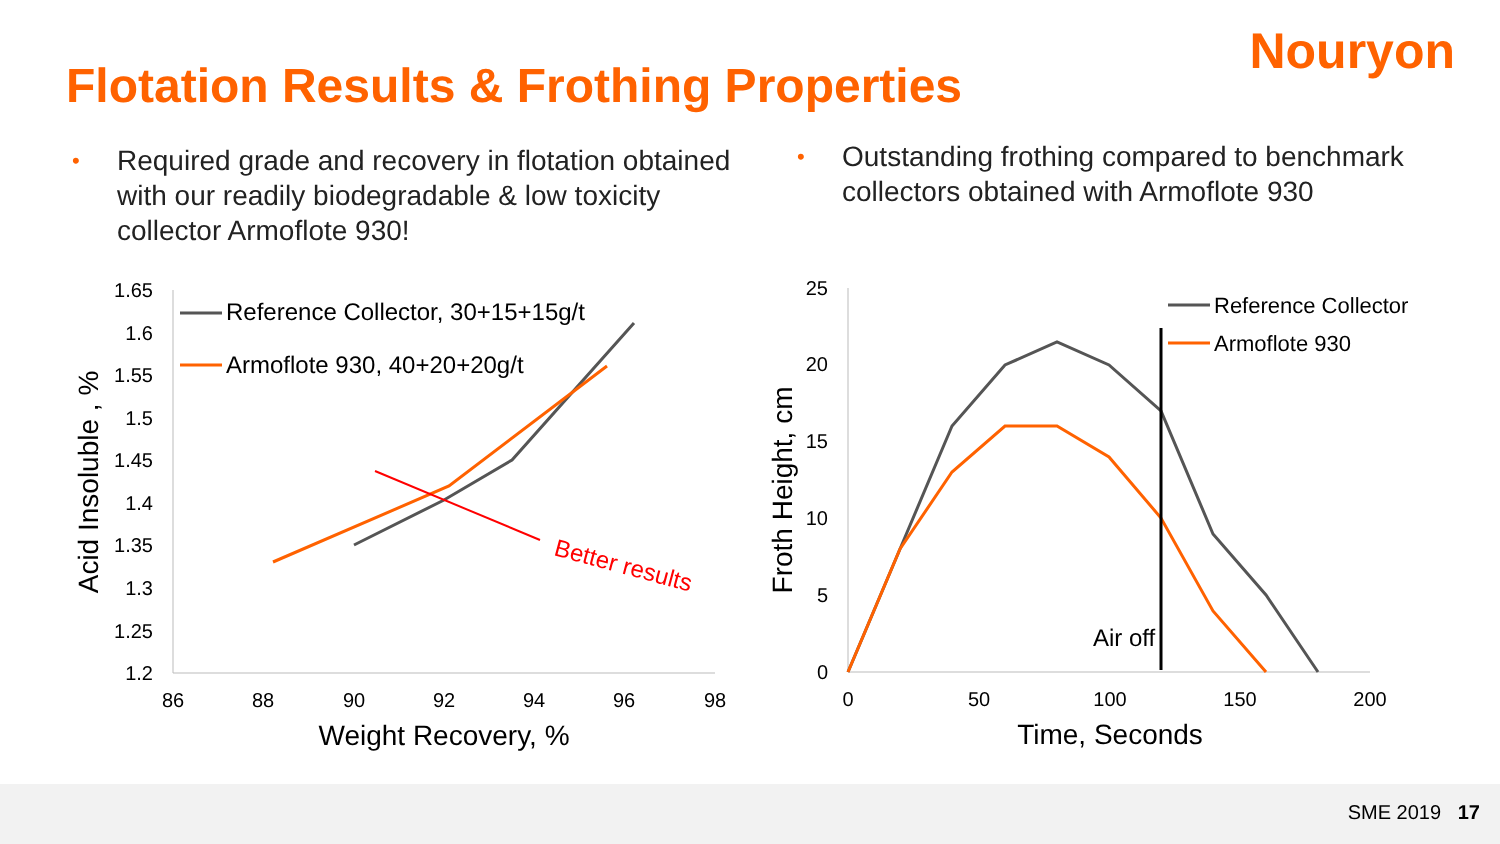Nouryon
Flotation Results & Frothing Properties
• Required grade and recovery in flotation obtained with our readily biodegradable & low toxicity collector Armoflote 930!
• Outstanding frothing compared to benchmark collectors obtained with Armoflote 930
SME 2019 17
1.65
1.6
1.55
1.5
1.45
1.4
1.35
1.3
1.25
1.2
25
20
15
10
5
0
86
88
90
92
94
96
98
0
50
100
150
200
Weight Recovery, %
Time, Seconds
Acid Insoluble , %
Froth Height, cm
Better results
Air off
Reference Collector, 30+15+15g/t
Armoflote 930, 40+20+20g/t
Reference Collector
Armoflote 930